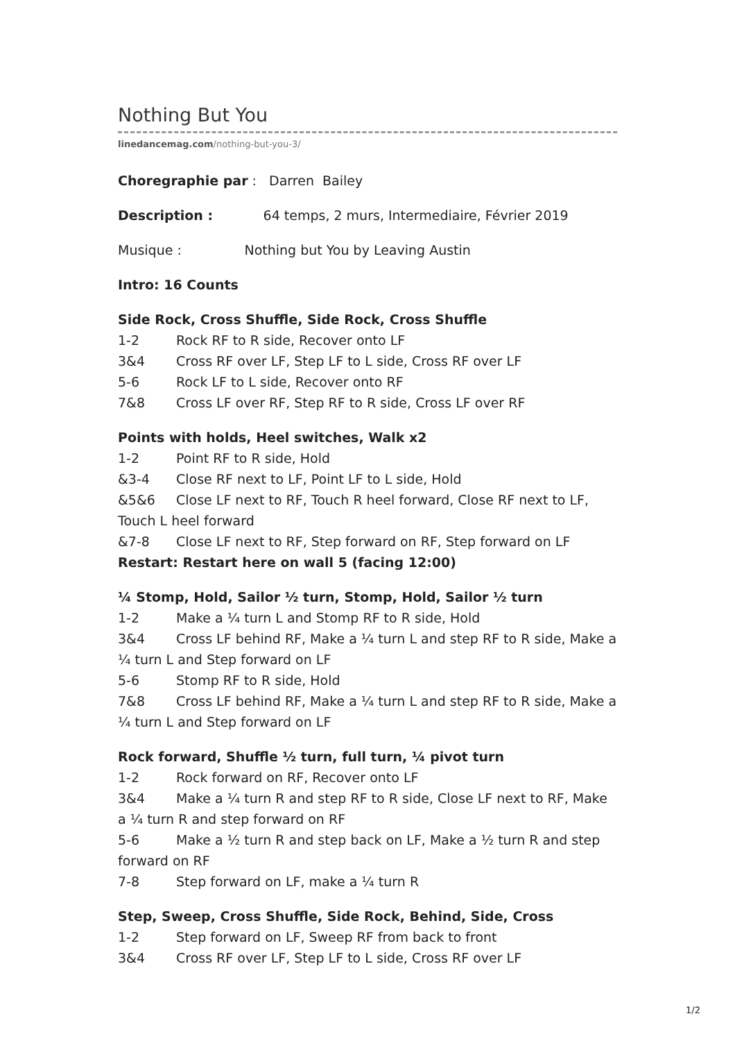Nothing But You
linedancemag.com/nothing-but-you-3/
Choregraphie par : Darren Bailey
Description : 64 temps, 2 murs, Intermediaire, Février 2019
Musique : Nothing but You by Leaving Austin
Intro: 16 Counts
Side Rock, Cross Shuffle, Side Rock, Cross Shuffle
1-2 Rock RF to R side, Recover onto LF
3&4 Cross RF over LF, Step LF to L side, Cross RF over LF
5-6 Rock LF to L side, Recover onto RF
7&8 Cross LF over RF, Step RF to R side, Cross LF over RF
Points with holds, Heel switches, Walk x2
1-2 Point RF to R side, Hold
&3-4 Close RF next to LF, Point LF to L side, Hold
&5&6 Close LF next to RF, Touch R heel forward, Close RF next to LF, Touch L heel forward
&7-8 Close LF next to RF, Step forward on RF, Step forward on LF
Restart: Restart here on wall 5 (facing 12:00)
¼ Stomp, Hold, Sailor ½ turn, Stomp, Hold, Sailor ½ turn
1-2 Make a ¼ turn L and Stomp RF to R side, Hold
3&4 Cross LF behind RF, Make a ¼ turn L and step RF to R side, Make a ¼ turn L and Step forward on LF
5-6 Stomp RF to R side, Hold
7&8 Cross LF behind RF, Make a ¼ turn L and step RF to R side, Make a ¼ turn L and Step forward on LF
Rock forward, Shuffle ½ turn, full turn, ¼ pivot turn
1-2 Rock forward on RF, Recover onto LF
3&4 Make a ¼ turn R and step RF to R side, Close LF next to RF, Make a ¼ turn R and step forward on RF
5-6 Make a ½ turn R and step back on LF, Make a ½ turn R and step forward on RF
7-8 Step forward on LF, make a ¼ turn R
Step, Sweep, Cross Shuffle, Side Rock, Behind, Side, Cross
1-2 Step forward on LF, Sweep RF from back to front
3&4 Cross RF over LF, Step LF to L side, Cross RF over LF
1/2